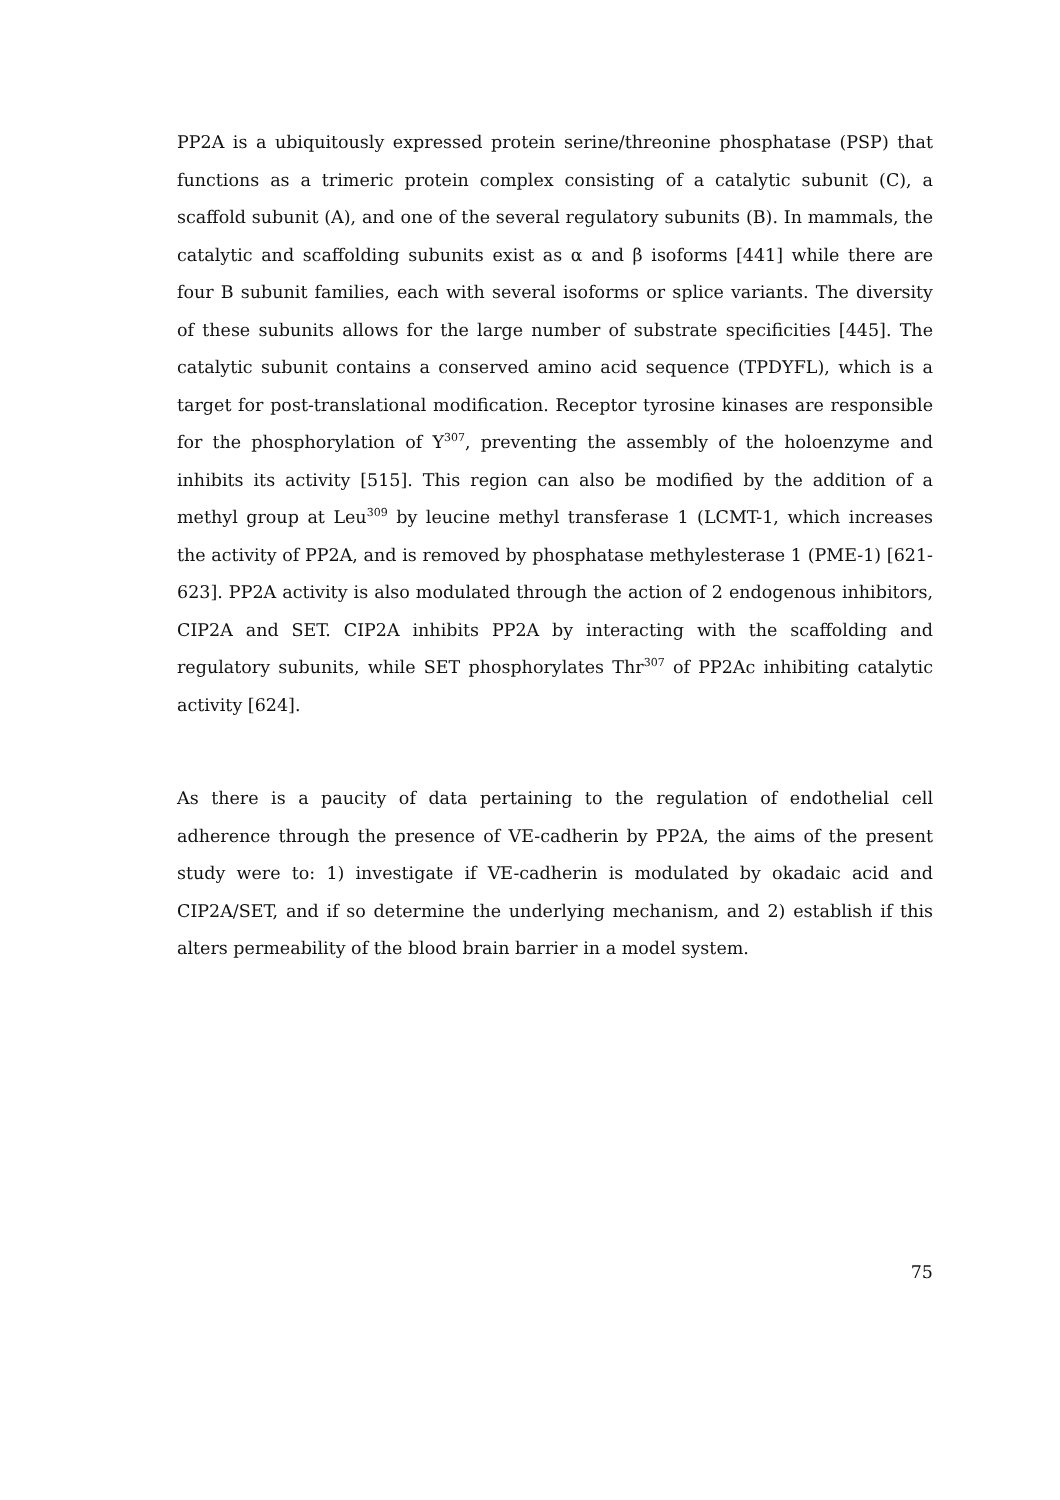PP2A is a ubiquitously expressed protein serine/threonine phosphatase (PSP) that functions as a trimeric protein complex consisting of a catalytic subunit (C), a scaffold subunit (A), and one of the several regulatory subunits (B). In mammals, the catalytic and scaffolding subunits exist as α and β isoforms [441] while there are four B subunit families, each with several isoforms or splice variants. The diversity of these subunits allows for the large number of substrate specificities [445]. The catalytic subunit contains a conserved amino acid sequence (TPDYFL), which is a target for post-translational modification. Receptor tyrosine kinases are responsible for the phosphorylation of Y<sup>307</sup>, preventing the assembly of the holoenzyme and inhibits its activity [515]. This region can also be modified by the addition of a methyl group at Leu<sup>309</sup> by leucine methyl transferase 1 (LCMT-1, which increases the activity of PP2A, and is removed by phosphatase methylesterase 1 (PME-1) [621-623]. PP2A activity is also modulated through the action of 2 endogenous inhibitors, CIP2A and SET. CIP2A inhibits PP2A by interacting with the scaffolding and regulatory subunits, while SET phosphorylates Thr<sup>307</sup> of PP2Ac inhibiting catalytic activity [624].
As there is a paucity of data pertaining to the regulation of endothelial cell adherence through the presence of VE-cadherin by PP2A, the aims of the present study were to: 1) investigate if VE-cadherin is modulated by okadaic acid and CIP2A/SET, and if so determine the underlying mechanism, and 2) establish if this alters permeability of the blood brain barrier in a model system.
75